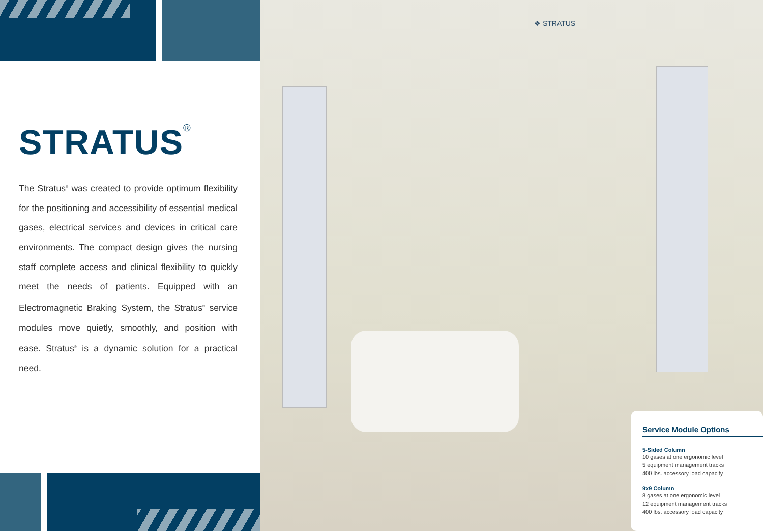STRATUS<sup>®</sup>
The Stratus<sup>®</sup> was created to provide optimum flexibility for the positioning and accessibility of essential medical gases, electrical services and devices in critical care environments. The compact design gives the nursing staff complete access and clinical flexibility to quickly meet the needs of patients. Equipped with an Electromagnetic Braking System, the Stratus<sup>®</sup> service modules move quietly, smoothly, and position with ease. Stratus<sup>®</sup> is a dynamic solution for a practical need.
❖ STRATUS
Service Module Options
5-Sided Column
10 gases at one ergonomic level
5 equipment management tracks
400 lbs. accessory load capacity
9x9 Column
8 gases at one ergonomic level
12 equipment management tracks
400 lbs. accessory load capacity